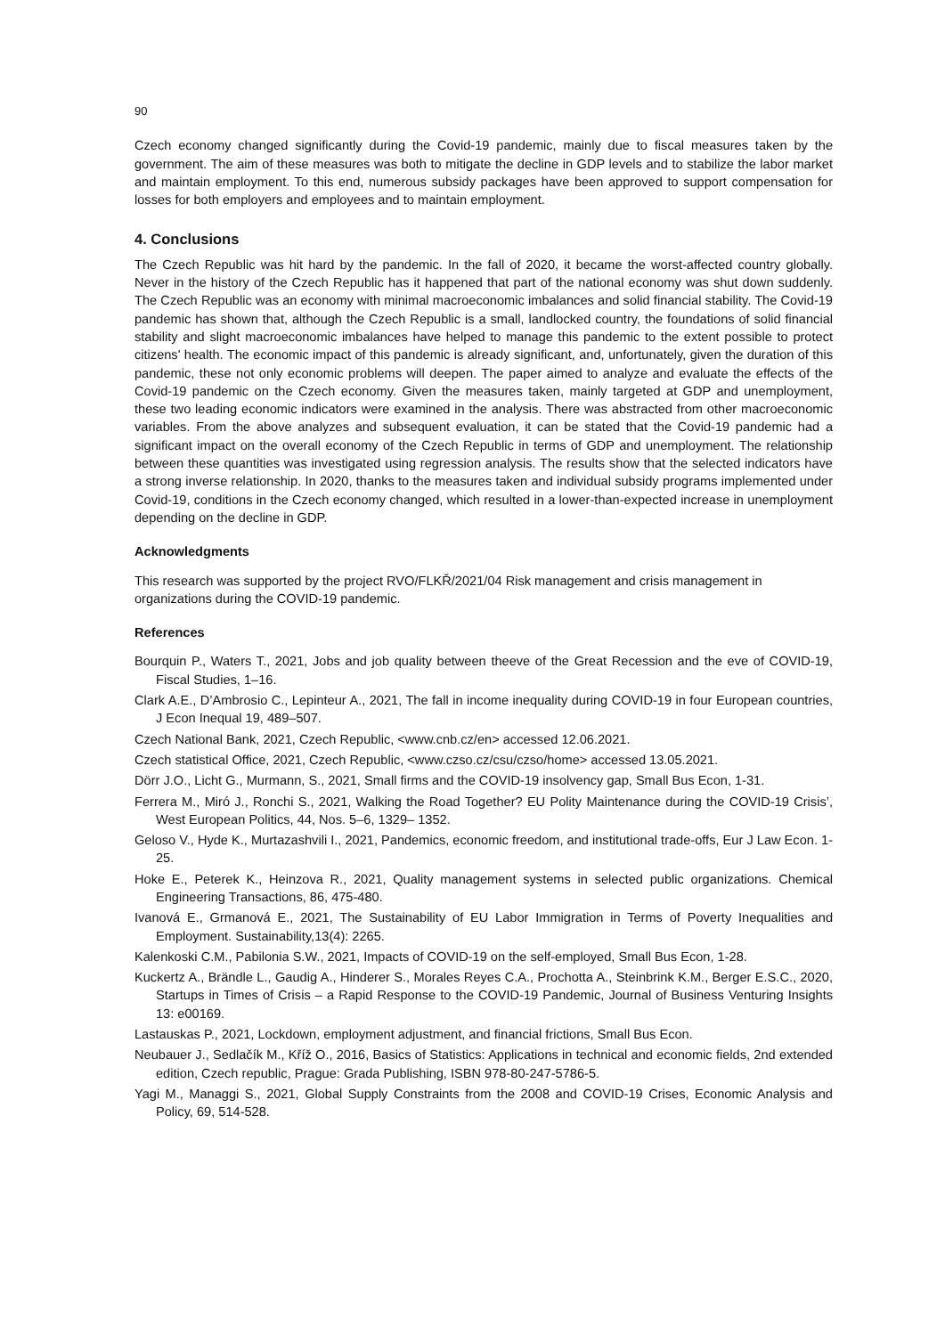90
Czech economy changed significantly during the Covid-19 pandemic, mainly due to fiscal measures taken by the government. The aim of these measures was both to mitigate the decline in GDP levels and to stabilize the labor market and maintain employment. To this end, numerous subsidy packages have been approved to support compensation for losses for both employers and employees and to maintain employment.
4. Conclusions
The Czech Republic was hit hard by the pandemic. In the fall of 2020, it became the worst-affected country globally. Never in the history of the Czech Republic has it happened that part of the national economy was shut down suddenly. The Czech Republic was an economy with minimal macroeconomic imbalances and solid financial stability. The Covid-19 pandemic has shown that, although the Czech Republic is a small, landlocked country, the foundations of solid financial stability and slight macroeconomic imbalances have helped to manage this pandemic to the extent possible to protect citizens' health. The economic impact of this pandemic is already significant, and, unfortunately, given the duration of this pandemic, these not only economic problems will deepen. The paper aimed to analyze and evaluate the effects of the Covid-19 pandemic on the Czech economy. Given the measures taken, mainly targeted at GDP and unemployment, these two leading economic indicators were examined in the analysis. There was abstracted from other macroeconomic variables. From the above analyzes and subsequent evaluation, it can be stated that the Covid-19 pandemic had a significant impact on the overall economy of the Czech Republic in terms of GDP and unemployment. The relationship between these quantities was investigated using regression analysis. The results show that the selected indicators have a strong inverse relationship. In 2020, thanks to the measures taken and individual subsidy programs implemented under Covid-19, conditions in the Czech economy changed, which resulted in a lower-than-expected increase in unemployment depending on the decline in GDP.
Acknowledgments
This research was supported by the project RVO/FLKŘ/2021/04 Risk management and crisis management in organizations during the COVID-19 pandemic.
References
Bourquin P., Waters T., 2021, Jobs and job quality between theeve of the Great Recession and the eve of COVID-19, Fiscal Studies, 1–16.
Clark A.E., D’Ambrosio C., Lepinteur A., 2021, The fall in income inequality during COVID-19 in four European countries, J Econ Inequal 19, 489–507.
Czech National Bank, 2021, Czech Republic, <www.cnb.cz/en> accessed 12.06.2021.
Czech statistical Office, 2021, Czech Republic, <www.czso.cz/csu/czso/home> accessed 13.05.2021.
Dörr J.O., Licht G., Murmann, S., 2021, Small firms and the COVID-19 insolvency gap, Small Bus Econ, 1-31.
Ferrera M., Miró J., Ronchi S., 2021, Walking the Road Together? EU Polity Maintenance during the COVID-19 Crisis’, West European Politics, 44, Nos. 5–6, 1329– 1352.
Geloso V., Hyde K., Murtazashvili I., 2021, Pandemics, economic freedom, and institutional trade-offs, Eur J Law Econ. 1-25.
Hoke E., Peterek K., Heinzova R., 2021, Quality management systems in selected public organizations. Chemical Engineering Transactions, 86, 475-480.
Ivanová E., Grmanová E., 2021, The Sustainability of EU Labor Immigration in Terms of Poverty Inequalities and Employment. Sustainability,13(4): 2265.
Kalenkoski C.M., Pabilonia S.W., 2021, Impacts of COVID-19 on the self-employed, Small Bus Econ, 1-28.
Kuckertz A., Brändle L., Gaudig A., Hinderer S., Morales Reyes C.A., Prochotta A., Steinbrink K.M., Berger E.S.C., 2020, Startups in Times of Crisis – a Rapid Response to the COVID-19 Pandemic, Journal of Business Venturing Insights 13: e00169.
Lastauskas P., 2021, Lockdown, employment adjustment, and financial frictions, Small Bus Econ.
Neubauer J., Sedlačík M., Kříž O., 2016, Basics of Statistics: Applications in technical and economic fields, 2nd extended edition, Czech republic, Prague: Grada Publishing, ISBN 978-80-247-5786-5.
Yagi M., Managgi S., 2021, Global Supply Constraints from the 2008 and COVID-19 Crises, Economic Analysis and Policy, 69, 514-528.